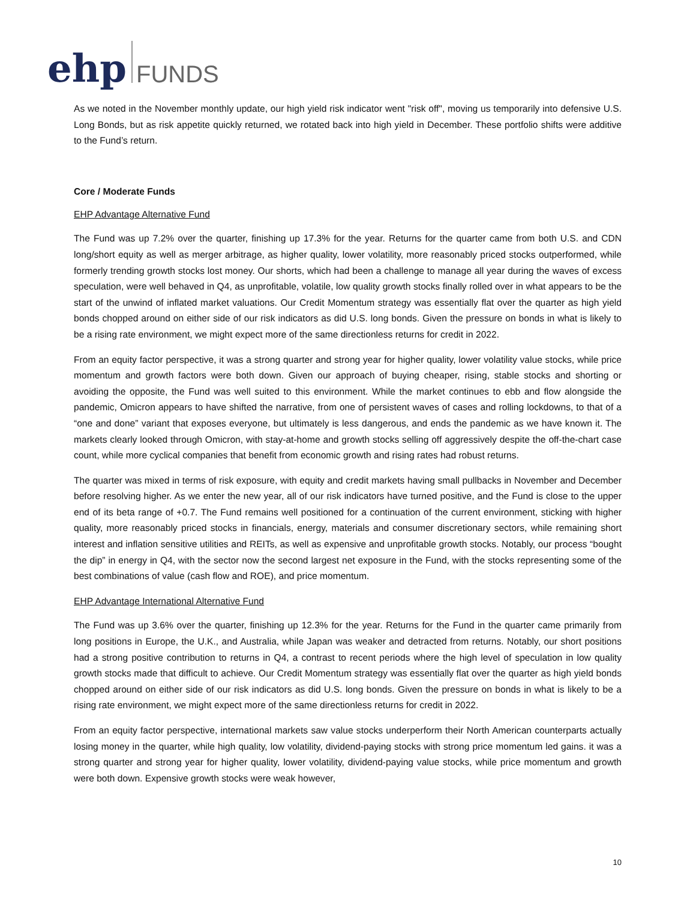ehp FUNDS
As we noted in the November monthly update, our high yield risk indicator went "risk off", moving us temporarily into defensive U.S. Long Bonds, but as risk appetite quickly returned, we rotated back into high yield in December. These portfolio shifts were additive to the Fund’s return.
Core / Moderate Funds
EHP Advantage Alternative Fund
The Fund was up 7.2% over the quarter, finishing up 17.3% for the year. Returns for the quarter came from both U.S. and CDN long/short equity as well as merger arbitrage, as higher quality, lower volatility, more reasonably priced stocks outperformed, while formerly trending growth stocks lost money. Our shorts, which had been a challenge to manage all year during the waves of excess speculation, were well behaved in Q4, as unprofitable, volatile, low quality growth stocks finally rolled over in what appears to be the start of the unwind of inflated market valuations. Our Credit Momentum strategy was essentially flat over the quarter as high yield bonds chopped around on either side of our risk indicators as did U.S. long bonds. Given the pressure on bonds in what is likely to be a rising rate environment, we might expect more of the same directionless returns for credit in 2022.
From an equity factor perspective, it was a strong quarter and strong year for higher quality, lower volatility value stocks, while price momentum and growth factors were both down. Given our approach of buying cheaper, rising, stable stocks and shorting or avoiding the opposite, the Fund was well suited to this environment. While the market continues to ebb and flow alongside the pandemic, Omicron appears to have shifted the narrative, from one of persistent waves of cases and rolling lockdowns, to that of a “one and done” variant that exposes everyone, but ultimately is less dangerous, and ends the pandemic as we have known it. The markets clearly looked through Omicron, with stay-at-home and growth stocks selling off aggressively despite the off-the-chart case count, while more cyclical companies that benefit from economic growth and rising rates had robust returns.
The quarter was mixed in terms of risk exposure, with equity and credit markets having small pullbacks in November and December before resolving higher. As we enter the new year, all of our risk indicators have turned positive, and the Fund is close to the upper end of its beta range of +0.7. The Fund remains well positioned for a continuation of the current environment, sticking with higher quality, more reasonably priced stocks in financials, energy, materials and consumer discretionary sectors, while remaining short interest and inflation sensitive utilities and REITs, as well as expensive and unprofitable growth stocks. Notably, our process “bought the dip” in energy in Q4, with the sector now the second largest net exposure in the Fund, with the stocks representing some of the best combinations of value (cash flow and ROE), and price momentum.
EHP Advantage International Alternative Fund
The Fund was up 3.6% over the quarter, finishing up 12.3% for the year. Returns for the Fund in the quarter came primarily from long positions in Europe, the U.K., and Australia, while Japan was weaker and detracted from returns. Notably, our short positions had a strong positive contribution to returns in Q4, a contrast to recent periods where the high level of speculation in low quality growth stocks made that difficult to achieve. Our Credit Momentum strategy was essentially flat over the quarter as high yield bonds chopped around on either side of our risk indicators as did U.S. long bonds. Given the pressure on bonds in what is likely to be a rising rate environment, we might expect more of the same directionless returns for credit in 2022.
From an equity factor perspective, international markets saw value stocks underperform their North American counterparts actually losing money in the quarter, while high quality, low volatility, dividend-paying stocks with strong price momentum led gains. it was a strong quarter and strong year for higher quality, lower volatility, dividend-paying value stocks, while price momentum and growth were both down. Expensive growth stocks were weak however,
10